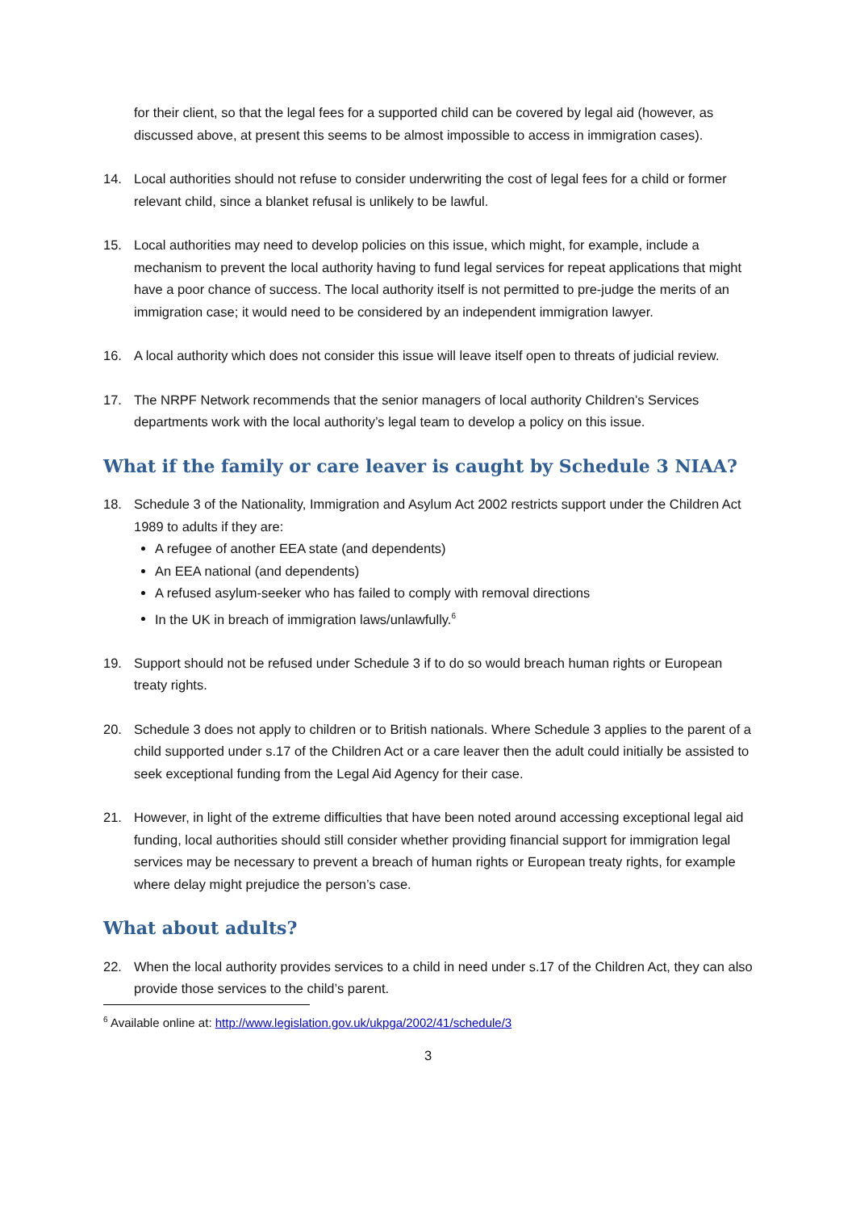for their client, so that the legal fees for a supported child can be covered by legal aid (however, as discussed above, at present this seems to be almost impossible to access in immigration cases).
14. Local authorities should not refuse to consider underwriting the cost of legal fees for a child or former relevant child, since a blanket refusal is unlikely to be lawful.
15. Local authorities may need to develop policies on this issue, which might, for example, include a mechanism to prevent the local authority having to fund legal services for repeat applications that might have a poor chance of success. The local authority itself is not permitted to pre-judge the merits of an immigration case; it would need to be considered by an independent immigration lawyer.
16. A local authority which does not consider this issue will leave itself open to threats of judicial review.
17. The NRPF Network recommends that the senior managers of local authority Children’s Services departments work with the local authority’s legal team to develop a policy on this issue.
What if the family or care leaver is caught by Schedule 3 NIAA?
18. Schedule 3 of the Nationality, Immigration and Asylum Act 2002 restricts support under the Children Act 1989 to adults if they are:
A refugee of another EEA state (and dependents)
An EEA national (and dependents)
A refused asylum-seeker who has failed to comply with removal directions
In the UK in breach of immigration laws/unlawfully.<sup>6</sup>
19. Support should not be refused under Schedule 3 if to do so would breach human rights or European treaty rights.
20. Schedule 3 does not apply to children or to British nationals. Where Schedule 3 applies to the parent of a child supported under s.17 of the Children Act or a care leaver then the adult could initially be assisted to seek exceptional funding from the Legal Aid Agency for their case.
21. However, in light of the extreme difficulties that have been noted around accessing exceptional legal aid funding, local authorities should still consider whether providing financial support for immigration legal services may be necessary to prevent a breach of human rights or European treaty rights, for example where delay might prejudice the person’s case.
What about adults?
22. When the local authority provides services to a child in need under s.17 of the Children Act, they can also provide those services to the child’s parent.
<sup>6</sup> Available online at: http://www.legislation.gov.uk/ukpga/2002/41/schedule/3
3